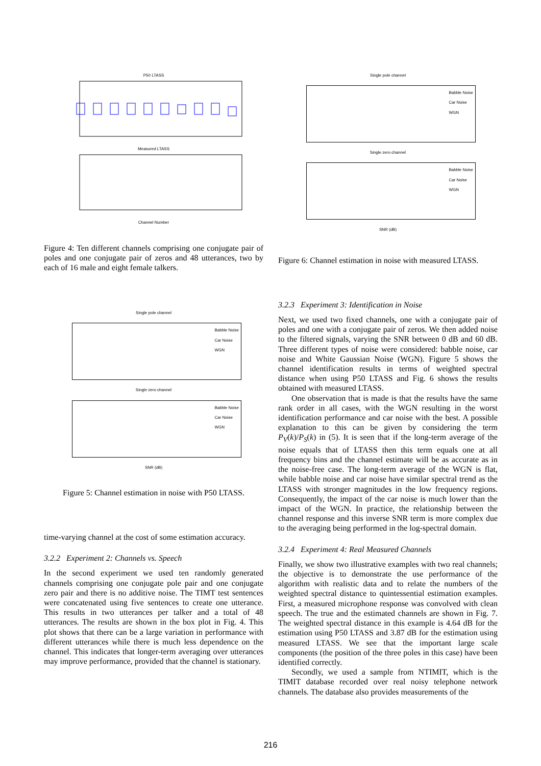P50 LTASS
Measured LTASS
Channel Number
Figure 4: Ten different channels comprising one conjugate pair of poles and one conjugate pair of zeros and 48 utterances, two by each of 16 male and eight female talkers.
Single pole channel
Babble Noise
Car Noise
WGN
Single zero channel
Babble Noise
Car Noise
WGN
SNR (dB)
Figure 5: Channel estimation in noise with P50 LTASS.
time-varying channel at the cost of some estimation accuracy.
3.2.2 Experiment 2: Channels vs. Speech
In the second experiment we used ten randomly generated channels comprising one conjugate pole pair and one conjugate zero pair and there is no additive noise. The TIMT test sentences were concatenated using five sentences to create one utterance. This results in two utterances per talker and a total of 48 utterances. The results are shown in the box plot in Fig. 4. This plot shows that there can be a large variation in performance with different utterances while there is much less dependence on the channel. This indicates that longer-term averaging over utterances may improve performance, provided that the channel is stationary.
Single pole channel
Babble Noise
Car Noise
WGN
Single zero channel
Babble Noise
Car Noise
WGN
SNR (dB)
Figure 6: Channel estimation in noise with measured LTASS.
3.2.3 Experiment 3: Identification in Noise
Next, we used two fixed channels, one with a conjugate pair of poles and one with a conjugate pair of zeros. We then added noise to the filtered signals, varying the SNR between 0 dB and 60 dB. Three different types of noise were considered: babble noise, car noise and White Gaussian Noise (WGN). Figure 5 shows the channel identification results in terms of weighted spectral distance when using P50 LTASS and Fig. 6 shows the results obtained with measured LTASS.
One observation that is made is that the results have the same rank order in all cases, with the WGN resulting in the worst identification performance and car noise with the best. A possible explanation to this can be given by considering the term P<sub>V</sub>(k)/P<sub>S</sub>(k) in (5). It is seen that if the long-term average of the noise equals that of LTASS then this term equals one at all frequency bins and the channel estimate will be as accurate as in the noise-free case. The long-term average of the WGN is flat, while babble noise and car noise have similar spectral trend as the LTASS with stronger magnitudes in the low frequency regions. Consequently, the impact of the car noise is much lower than the impact of the WGN. In practice, the relationship between the channel response and this inverse SNR term is more complex due to the averaging being performed in the log-spectral domain.
3.2.4 Experiment 4: Real Measured Channels
Finally, we show two illustrative examples with two real channels; the objective is to demonstrate the use performance of the algorithm with realistic data and to relate the numbers of the weighted spectral distance to quintessential estimation examples. First, a measured microphone response was convolved with clean speech. The true and the estimated channels are shown in Fig. 7. The weighted spectral distance in this example is 4.64 dB for the estimation using P50 LTASS and 3.87 dB for the estimation using measured LTASS. We see that the important large scale components (the position of the three poles in this case) have been identified correctly.
Secondly, we used a sample from NTIMIT, which is the TIMIT database recorded over real noisy telephone network channels. The database also provides measurements of the
216